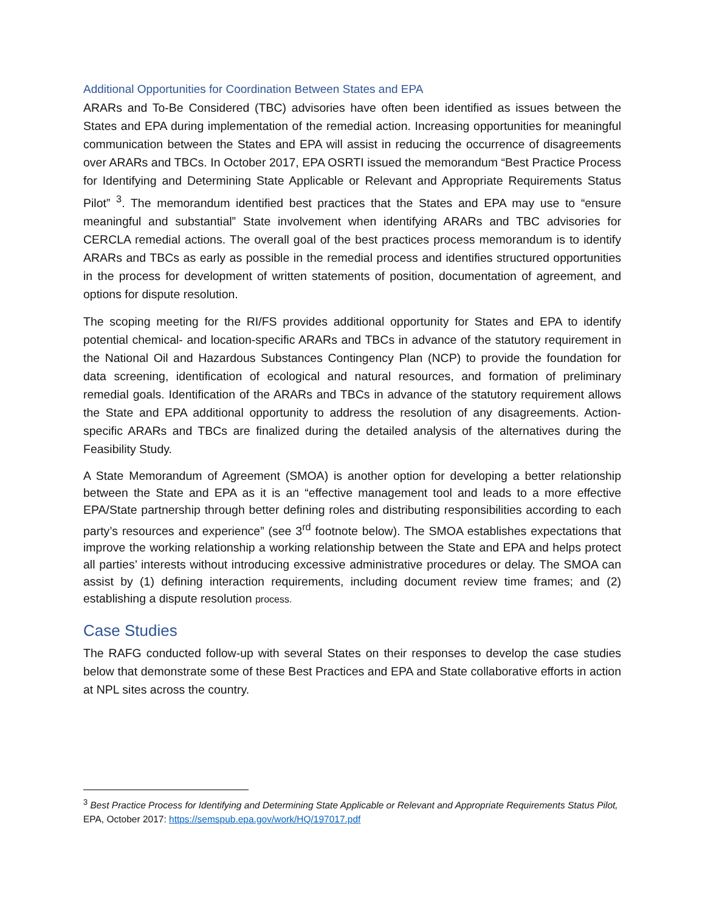Additional Opportunities for Coordination Between States and EPA
ARARs and To-Be Considered (TBC) advisories have often been identified as issues between the States and EPA during implementation of the remedial action. Increasing opportunities for meaningful communication between the States and EPA will assist in reducing the occurrence of disagreements over ARARs and TBCs. In October 2017, EPA OSRTI issued the memorandum “Best Practice Process for Identifying and Determining State Applicable or Relevant and Appropriate Requirements Status Pilot” <sup>3</sup>. The memorandum identified best practices that the States and EPA may use to “ensure meaningful and substantial” State involvement when identifying ARARs and TBC advisories for CERCLA remedial actions. The overall goal of the best practices process memorandum is to identify ARARs and TBCs as early as possible in the remedial process and identifies structured opportunities in the process for development of written statements of position, documentation of agreement, and options for dispute resolution.
The scoping meeting for the RI/FS provides additional opportunity for States and EPA to identify potential chemical- and location-specific ARARs and TBCs in advance of the statutory requirement in the National Oil and Hazardous Substances Contingency Plan (NCP) to provide the foundation for data screening, identification of ecological and natural resources, and formation of preliminary remedial goals. Identification of the ARARs and TBCs in advance of the statutory requirement allows the State and EPA additional opportunity to address the resolution of any disagreements. Action-specific ARARs and TBCs are finalized during the detailed analysis of the alternatives during the Feasibility Study.
A State Memorandum of Agreement (SMOA) is another option for developing a better relationship between the State and EPA as it is an “effective management tool and leads to a more effective EPA/State partnership through better defining roles and distributing responsibilities according to each party’s resources and experience” (see 3<sup>rd</sup> footnote below). The SMOA establishes expectations that improve the working relationship a working relationship between the State and EPA and helps protect all parties’ interests without introducing excessive administrative procedures or delay. The SMOA can assist by (1) defining interaction requirements, including document review time frames; and (2) establishing a dispute resolution process.
Case Studies
The RAFG conducted follow-up with several States on their responses to develop the case studies below that demonstrate some of these Best Practices and EPA and State collaborative efforts in action at NPL sites across the country.
<sup>3</sup> Best Practice Process for Identifying and Determining State Applicable or Relevant and Appropriate Requirements Status Pilot, EPA, October 2017: https://semspub.epa.gov/work/HQ/197017.pdf